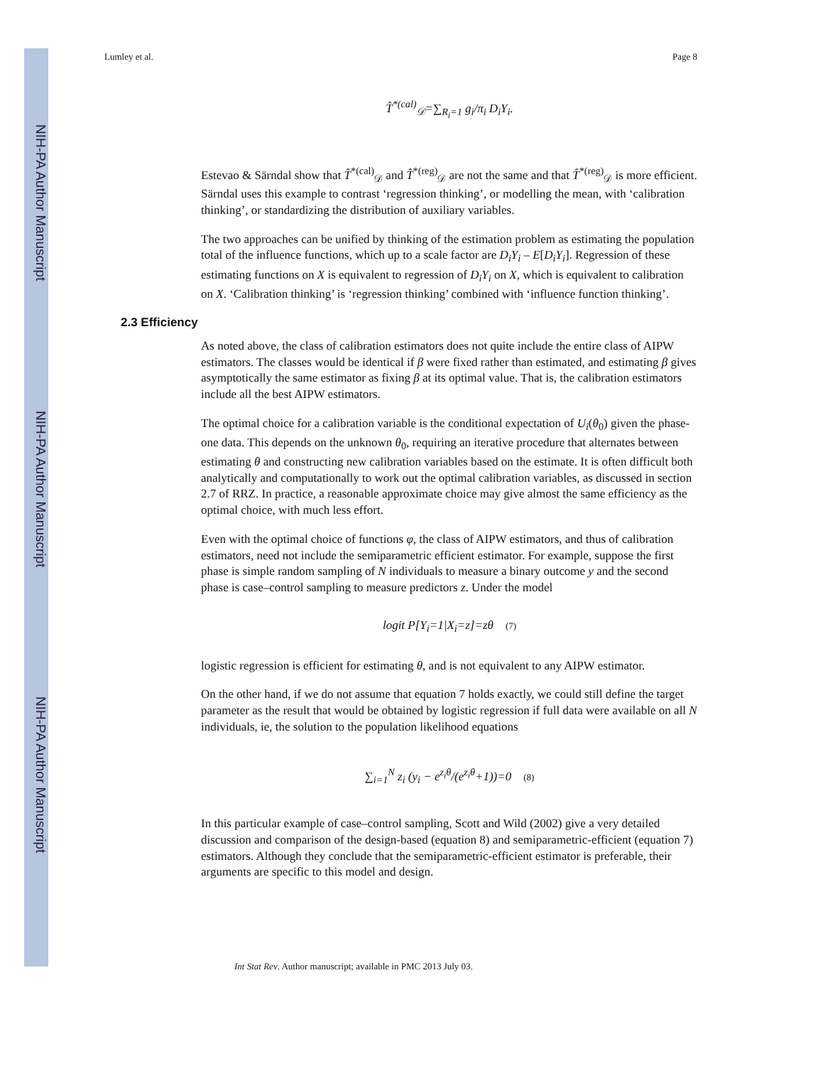NIH-PA Author Manuscript
NIH-PA Author Manuscript
NIH-PA Author Manuscript
Lumley et al. Page 8
T̂<sup>*(cal)</sup><sub>𝒟</sub>=∑<sub>R<sub>i</sub>=1</sub> g<sub>i</sub>/π<sub>i</sub> D<sub>i</sub>Y<sub>i</sub>.
Estevao & Särndal show that T̂<sup>*(cal)</sup><sub>𝒟</sub> and T̂<sup>*(reg)</sup><sub>𝒟</sub> are not the same and that T̂<sup>*(reg)</sup><sub>𝒟</sub> is more efficient. Särndal uses this example to contrast ‘regression thinking’, or modelling the mean, with ‘calibration thinking’, or standardizing the distribution of auxiliary variables.
The two approaches can be unified by thinking of the estimation problem as estimating the population total of the influence functions, which up to a scale factor are D<sub>i</sub>Y<sub>i</sub> – E[D<sub>i</sub>Y<sub>i</sub>]. Regression of these estimating functions on X is equivalent to regression of D<sub>i</sub>Y<sub>i</sub> on X, which is equivalent to calibration on X. ‘Calibration thinking’ is ‘regression thinking’ combined with ‘influence function thinking’.
2.3 Efficiency
As noted above, the class of calibration estimators does not quite include the entire class of AIPW estimators. The classes would be identical if β were fixed rather than estimated, and estimating β gives asymptotically the same estimator as fixing β at its optimal value. That is, the calibration estimators include all the best AIPW estimators.
The optimal choice for a calibration variable is the conditional expectation of U<sub>i</sub>(θ<sub>0</sub>) given the phase-one data. This depends on the unknown θ<sub>0</sub>, requiring an iterative procedure that alternates between estimating θ and constructing new calibration variables based on the estimate. It is often difficult both analytically and computationally to work out the optimal calibration variables, as discussed in section 2.7 of RRZ. In practice, a reasonable approximate choice may give almost the same efficiency as the optimal choice, with much less effort.
Even with the optimal choice of functions φ, the class of AIPW estimators, and thus of calibration estimators, need not include the semiparametric efficient estimator. For example, suppose the first phase is simple random sampling of N individuals to measure a binary outcome y and the second phase is case–control sampling to measure predictors z. Under the model
logit P[Y<sub>i</sub>=1|X<sub>i</sub>=z]=zθ (7)
logistic regression is efficient for estimating θ, and is not equivalent to any AIPW estimator.
On the other hand, if we do not assume that equation 7 holds exactly, we could still define the target parameter as the result that would be obtained by logistic regression if full data were available on all N individuals, ie, the solution to the population likelihood equations
∑<sub>i=1</sub><sup>N</sup> z<sub>i</sub> (y<sub>i</sub> − e<sup>z<sub>i</sub>θ</sup>/(e<sup>z<sub>i</sub>θ</sup>+1))=0 (8)
In this particular example of case–control sampling, Scott and Wild (2002) give a very detailed discussion and comparison of the design-based (equation 8) and semiparametric-efficient (equation 7) estimators. Although they conclude that the semiparametric-efficient estimator is preferable, their arguments are specific to this model and design.
Int Stat Rev. Author manuscript; available in PMC 2013 July 03.